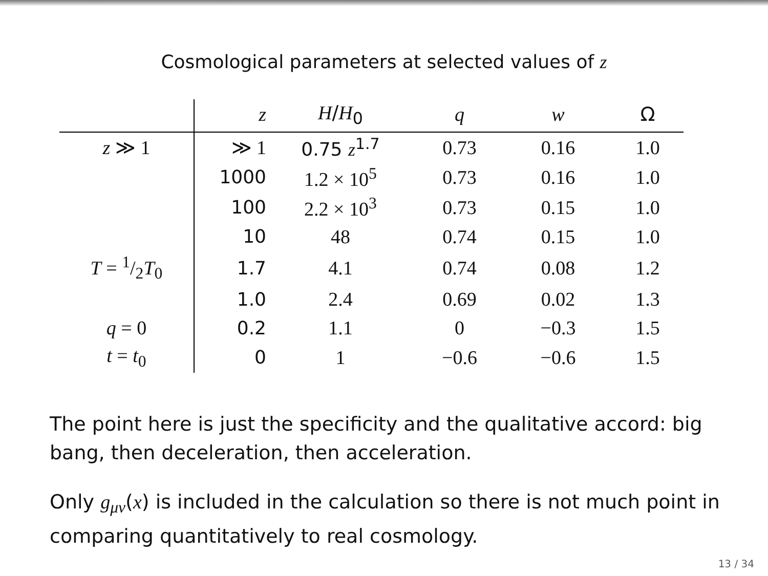Cosmological parameters at selected values of z
| | z | H / H<sub>0</sub> | q | w | Ω |
| --- | --- | --- | --- | --- | --- |
| z ≫ 1 | ≫ 1 | 0.75 z<sup>1.7</sup> | 0.73 | 0.16 | 1.0 |
| | 1000 | 1.2 × 10<sup>5</sup> | 0.73 | 0.16 | 1.0 |
| | 100 | 2.2 × 10<sup>3</sup> | 0.73 | 0.15 | 1.0 |
| | 10 | 48 | 0.74 | 0.15 | 1.0 |
| T = 1/2 T<sub>0</sub> | 1.7 | 4.1 | 0.74 | 0.08 | 1.2 |
| | 1.0 | 2.4 | 0.69 | 0.02 | 1.3 |
| q = 0 | 0.2 | 1.1 | 0 | −0.3 | 1.5 |
| t = t<sub>0</sub> | 0 | 1 | −0.6 | −0.6 | 1.5 |
The point here is just the specificity and the qualitative accord: big bang, then deceleration, then acceleration.
Only g<sub>μν</sub>(x) is included in the calculation so there is not much point in comparing quantitatively to real cosmology.
13 / 34